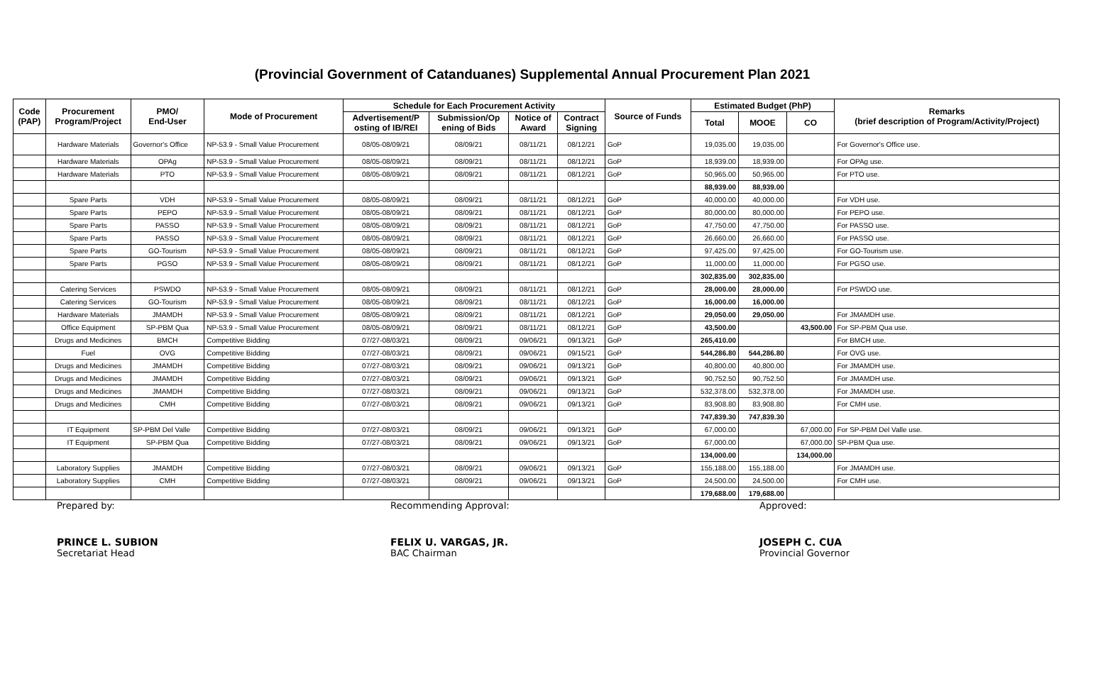(Provincial Government of Catanduanes) Supplemental Annual Procurement Plan 2021
| Code (PAP) | Procurement Program/Project | PMO/ End-User | Mode of Procurement | Schedule for Each Procurement Activity | | | | Source of Funds | Estimated Budget (PhP) | | | Remarks (brief description of Program/Activity/Project) |
| --- | --- | --- | --- | --- | --- | --- | --- | --- | --- | --- | --- | --- |
| | | | | Advertisement/P osting of IB/REI | Submission/Op ening of Bids | Notice of Award | Contract Signing | | Total | MOOE | CO | |
| | Hardware Materials | Governor's Office | NP-53.9 - Small Value Procurement | 08/05-08/09/21 | 08/09/21 | 08/11/21 | 08/12/21 | GoP | 19,035.00 | 19,035.00 | | For Governor's Office use. |
| | Hardware Materials | OPAg | NP-53.9 - Small Value Procurement | 08/05-08/09/21 | 08/09/21 | 08/11/21 | 08/12/21 | GoP | 18,939.00 | 18,939.00 | | For OPAg use. |
| | Hardware Materials | PTO | NP-53.9 - Small Value Procurement | 08/05-08/09/21 | 08/09/21 | 08/11/21 | 08/12/21 | GoP | 50,965.00 | 50,965.00 | | For PTO use. |
| | | | | | | | | | 88,939.00 | 88,939.00 | | |
| | Spare Parts | VDH | NP-53.9 - Small Value Procurement | 08/05-08/09/21 | 08/09/21 | 08/11/21 | 08/12/21 | GoP | 40,000.00 | 40,000.00 | | For VDH use. |
| | Spare Parts | PEPO | NP-53.9 - Small Value Procurement | 08/05-08/09/21 | 08/09/21 | 08/11/21 | 08/12/21 | GoP | 80,000.00 | 80,000.00 | | For PEPO use. |
| | Spare Parts | PASSO | NP-53.9 - Small Value Procurement | 08/05-08/09/21 | 08/09/21 | 08/11/21 | 08/12/21 | GoP | 47,750.00 | 47,750.00 | | For PASSO use. |
| | Spare Parts | PASSO | NP-53.9 - Small Value Procurement | 08/05-08/09/21 | 08/09/21 | 08/11/21 | 08/12/21 | GoP | 26,660.00 | 26,660.00 | | For PASSO use. |
| | Spare Parts | GO-Tourism | NP-53.9 - Small Value Procurement | 08/05-08/09/21 | 08/09/21 | 08/11/21 | 08/12/21 | GoP | 97,425.00 | 97,425.00 | | For GO-Tourism use. |
| | Spare Parts | PGSO | NP-53.9 - Small Value Procurement | 08/05-08/09/21 | 08/09/21 | 08/11/21 | 08/12/21 | GoP | 11,000.00 | 11,000.00 | | For PGSO use. |
| | | | | | | | | | 302,835.00 | 302,835.00 | | |
| | Catering Services | PSWDO | NP-53.9 - Small Value Procurement | 08/05-08/09/21 | 08/09/21 | 08/11/21 | 08/12/21 | GoP | 28,000.00 | 28,000.00 | | For PSWDO use. |
| | Catering Services | GO-Tourism | NP-53.9 - Small Value Procurement | 08/05-08/09/21 | 08/09/21 | 08/11/21 | 08/12/21 | GoP | 16,000.00 | 16,000.00 | | |
| | Hardware Materials | JMAMDH | NP-53.9 - Small Value Procurement | 08/05-08/09/21 | 08/09/21 | 08/11/21 | 08/12/21 | GoP | 29,050.00 | 29,050.00 | | For JMAMDH use. |
| | Office Equipment | SP-PBM Qua | NP-53.9 - Small Value Procurement | 08/05-08/09/21 | 08/09/21 | 08/11/21 | 08/12/21 | GoP | 43,500.00 | | 43,500.00 | For SP-PBM Qua use. |
| | Drugs and Medicines | BMCH | Competitive Bidding | 07/27-08/03/21 | 08/09/21 | 09/06/21 | 09/13/21 | GoP | 265,410.00 | | | For BMCH use. |
| | Fuel | OVG | Competitive Bidding | 07/27-08/03/21 | 08/09/21 | 09/06/21 | 09/15/21 | GoP | 544,286.80 | 544,286.80 | | For OVG use. |
| | Drugs and Medicines | JMAMDH | Competitive Bidding | 07/27-08/03/21 | 08/09/21 | 09/06/21 | 09/13/21 | GoP | 40,800.00 | 40,800.00 | | For JMAMDH use. |
| | Drugs and Medicines | JMAMDH | Competitive Bidding | 07/27-08/03/21 | 08/09/21 | 09/06/21 | 09/13/21 | GoP | 90,752.50 | 90,752.50 | | For JMAMDH use. |
| | Drugs and Medicines | JMAMDH | Competitive Bidding | 07/27-08/03/21 | 08/09/21 | 09/06/21 | 09/13/21 | GoP | 532,378.00 | 532,378.00 | | For JMAMDH use. |
| | Drugs and Medicines | CMH | Competitive Bidding | 07/27-08/03/21 | 08/09/21 | 09/06/21 | 09/13/21 | GoP | 83,908.80 | 83,908.80 | | For CMH use. |
| | | | | | | | | | 747,839.30 | 747,839.30 | | |
| | IT Equipment | SP-PBM Del Valle | Competitive Bidding | 07/27-08/03/21 | 08/09/21 | 09/06/21 | 09/13/21 | GoP | 67,000.00 | | 67,000.00 | For SP-PBM Del Valle use. |
| | IT Equipment | SP-PBM Qua | Competitive Bidding | 07/27-08/03/21 | 08/09/21 | 09/06/21 | 09/13/21 | GoP | 67,000.00 | | 67,000.00 | SP-PBM Qua use. |
| | | | | | | | | | 134,000.00 | | 134,000.00 | |
| | Laboratory Supplies | JMAMDH | Competitive Bidding | 07/27-08/03/21 | 08/09/21 | 09/06/21 | 09/13/21 | GoP | 155,188.00 | 155,188.00 | | For JMAMDH use. |
| | Laboratory Supplies | CMH | Competitive Bidding | 07/27-08/03/21 | 08/09/21 | 09/06/21 | 09/13/21 | GoP | 24,500.00 | 24,500.00 | | For CMH use. |
| | | | | | | | | | 179,688.00 | 179,688.00 | | |
Prepared by:
PRINCE L. SUBION
Secretariat Head
Recommending Approval:
FELIX U. VARGAS, JR.
BAC Chairman
Approved:
JOSEPH C. CUA
Provincial Governor